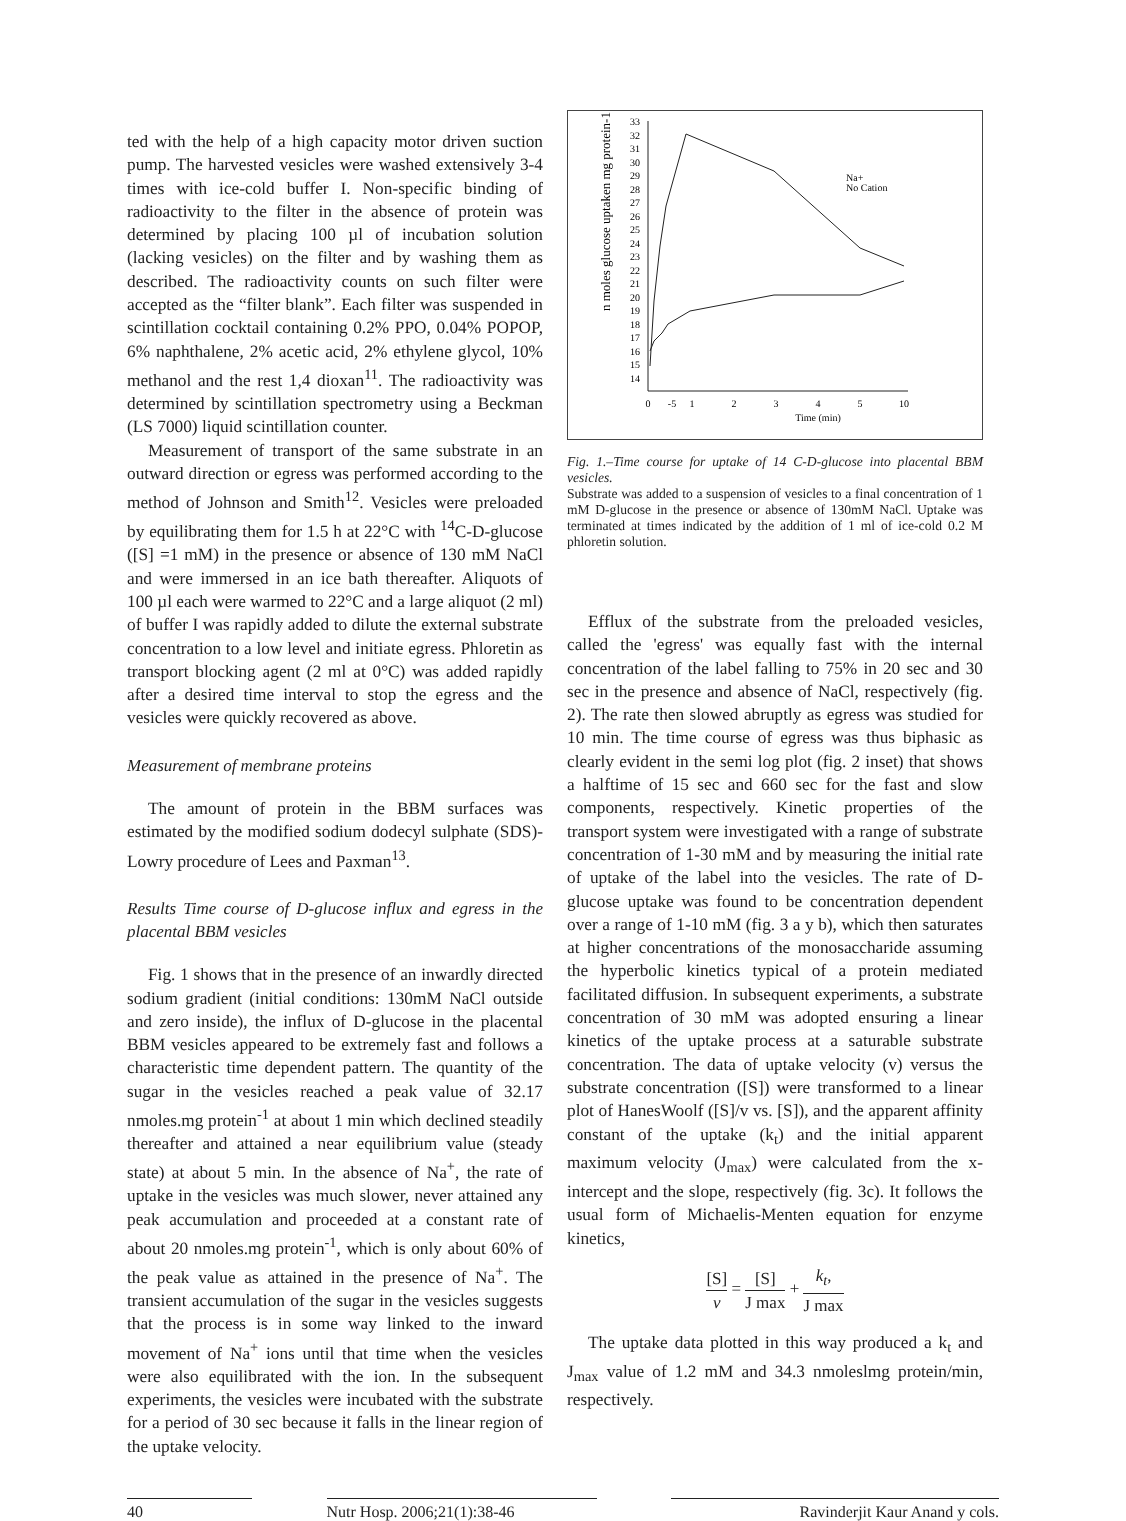ted with the help of a high capacity motor driven suction pump. The harvested vesicles were washed extensively 3-4 times with ice-cold buffer I. Non-specific binding of radioactivity to the filter in the absence of protein was determined by placing 100 µl of incubation solution (lacking vesicles) on the filter and by washing them as described. The radioactivity counts on such filter were accepted as the “filter blank”. Each filter was suspended in scintillation cocktail containing 0.2% PPO, 0.04% POPOP, 6% naphthalene, 2% acetic acid, 2% ethylene glycol, 10% methanol and the rest 1,4 dioxan<sup>11</sup>. The radioactivity was determined by scintillation spectrometry using a Beckman (LS 7000) liquid scintillation counter.
Measurement of transport of the same substrate in an outward direction or egress was performed according to the method of Johnson and Smith<sup>12</sup>. Vesicles were preloaded by equilibrating them for 1.5 h at 22°C with <sup>14</sup>C-D-glucose ([S] =1 mM) in the presence or absence of 130 mM NaCl and were immersed in an ice bath thereafter. Aliquots of 100 µl each were warmed to 22°C and a large aliquot (2 ml) of buffer I was rapidly added to dilute the external substrate concentration to a low level and initiate egress. Phloretin as transport blocking agent (2 ml at 0°C) was added rapidly after a desired time interval to stop the egress and the vesicles were quickly recovered as above.
Measurement of membrane proteins
The amount of protein in the BBM surfaces was estimated by the modified sodium dodecyl sulphate (SDS)-Lowry procedure of Lees and Paxman<sup>13</sup>.
Results Time course of D-glucose influx and egress in the placental BBM vesicles
Fig. 1 shows that in the presence of an inwardly directed sodium gradient (initial conditions: 130mM NaCl outside and zero inside), the influx of D-glucose in the placental BBM vesicles appeared to be extremely fast and follows a characteristic time dependent pattern. The quantity of the sugar in the vesicles reached a peak value of 32.17 nmoles.mg protein<sup>-1</sup> at about 1 min which declined steadily thereafter and attained a near equilibrium value (steady state) at about 5 min. In the absence of Na<sup>+</sup>, the rate of uptake in the vesicles was much slower, never attained any peak accumulation and proceeded at a constant rate of about 20 nmoles.mg protein<sup>-1</sup>, which is only about 60% of the peak value as attained in the presence of Na<sup>+</sup>. The transient accumulation of the sugar in the vesicles suggests that the process is in some way linked to the inward movement of Na<sup>+</sup> ions until that time when the vesicles were also equilibrated with the ion. In the subsequent experiments, the vesicles were incubated with the substrate for a period of 30 sec because it falls in the linear region of the uptake velocity.
n moles glucose uptaken mg protein-1
33
32
31
30
29
28
27
26
25
24
23
22
21
20
19
18
17
16
15
14
0
-5
1
2
3
4
5
10
Time (min)
Na+
No Cation
Fig. 1.–Time course for uptake of 14 C-D-glucose into placental BBM vesicles.
Substrate was added to a suspension of vesicles to a final concentration of 1 mM D-glucose in the presence or absence of 130mM NaCl. Uptake was terminated at times indicated by the addition of 1 ml of ice-cold 0.2 M phloretin solution.
Efflux of the substrate from the preloaded vesicles, called the 'egress' was equally fast with the internal concentration of the label falling to 75% in 20 sec and 30 sec in the presence and absence of NaCl, respectively (fig. 2). The rate then slowed abruptly as egress was studied for 10 min. The time course of egress was thus biphasic as clearly evident in the semi log plot (fig. 2 inset) that shows a halftime of 15 sec and 660 sec for the fast and slow components, respectively. Kinetic properties of the transport system were investigated with a range of substrate concentration of 1-30 mM and by measuring the initial rate of uptake of the label into the vesicles. The rate of D-glucose uptake was found to be concentration dependent over a range of 1-10 mM (fig. 3 a y b), which then saturates at higher concentrations of the monosaccharide assuming the hyperbolic kinetics typical of a protein mediated facilitated diffusion. In subsequent experiments, a substrate concentration of 30 mM was adopted ensuring a linear kinetics of the uptake process at a saturable substrate concentration. The data of uptake velocity (v) versus the substrate concentration ([S]) were transformed to a linear plot of HanesWoolf ([S]/v vs. [S]), and the apparent affinity constant of the uptake (k<sub>t</sub>) and the initial apparent maximum velocity (J<sub>max</sub>) were calculated from the x-intercept and the slope, respectively (fig. 3c). It follows the usual form of Michaelis-Menten equation for enzyme kinetics,
[S] v = [S] J max + k<sub>t</sub>, J max
The uptake data plotted in this way produced a k<sub>t</sub> and J<sub>max</sub> value of 1.2 mM and 34.3 nmoleslmg protein/min, respectively.
40 Nutr Hosp. 2006;21(1):38-46 Ravinderjit Kaur Anand y cols.